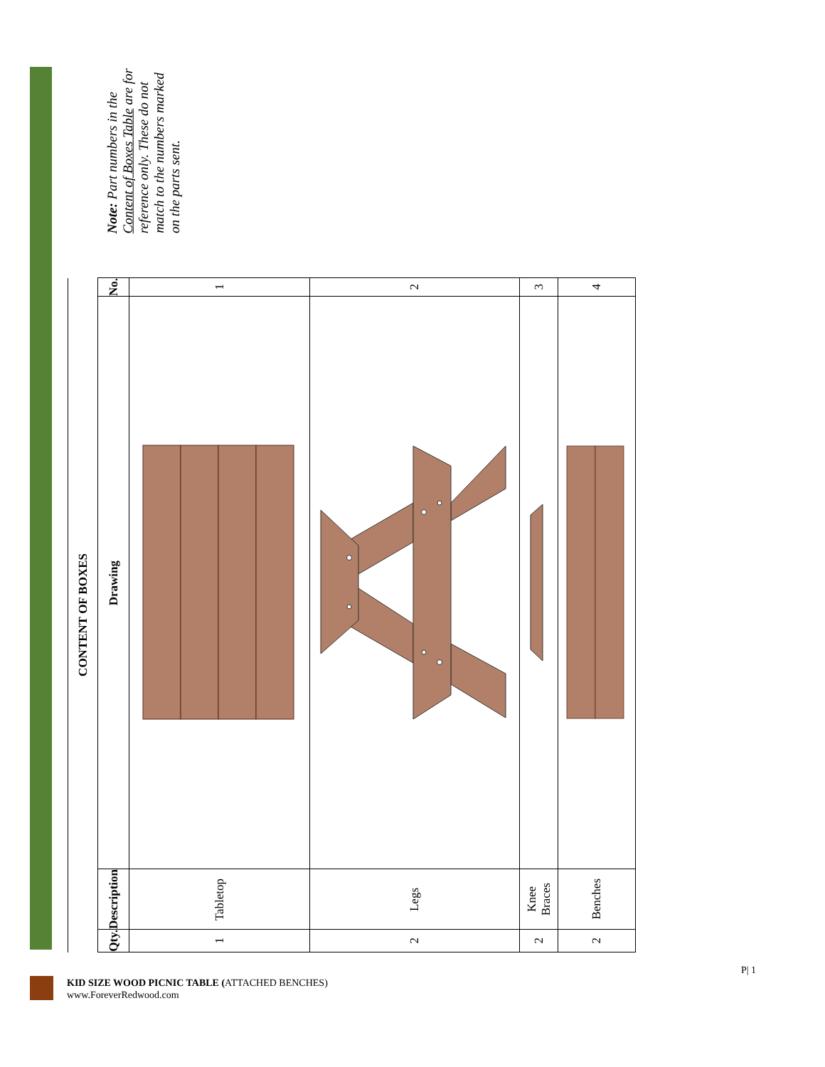| CONTENT OF BOXES | | | |
| Qty. | Description | Drawing | No. |
| 1 | Tabletop | | 1 |
| 2 | Legs | | 2 |
| 2 | Knee Braces | | 3 |
| 2 | Benches | | 4 |
Note: Part numbers in the Content of Boxes Table are for reference only. These do not match to the numbers marked on the parts sent.
KID SIZE WOOD PICNIC TABLE (ATTACHED BENCHES)
www.ForeverRedwood.com
P| 1